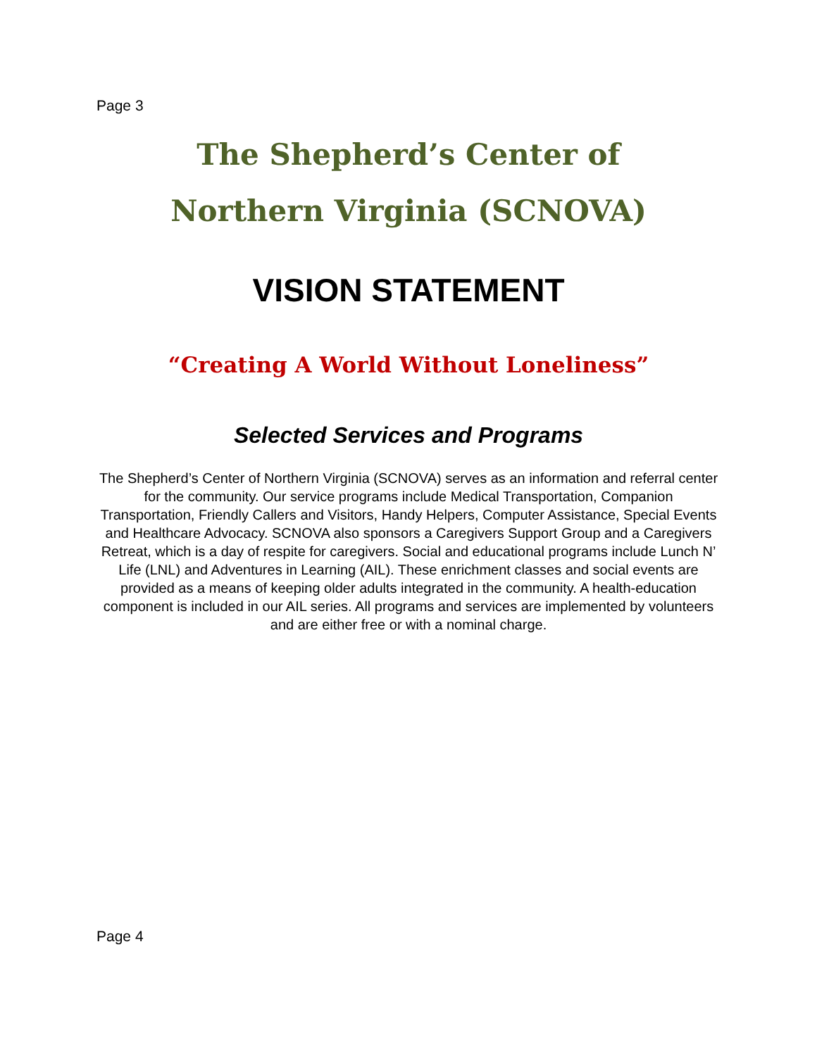Page 3
The Shepherd’s Center of
Northern Virginia (SCNOVA)
VISION STATEMENT
“Creating A World Without Loneliness”
Selected Services and Programs
The Shepherd’s Center of Northern Virginia (SCNOVA) serves as an information and referral center for the community. Our service programs include Medical Transportation, Companion Transportation, Friendly Callers and Visitors, Handy Helpers, Computer Assistance, Special Events and Healthcare Advocacy. SCNOVA also sponsors a Caregivers Support Group and a Caregivers Retreat, which is a day of respite for caregivers. Social and educational programs include Lunch N’ Life (LNL) and Adventures in Learning (AIL). These enrichment classes and social events are provided as a means of keeping older adults integrated in the community. A health-education component is included in our AIL series. All programs and services are implemented by volunteers and are either free or with a nominal charge.
Page 4